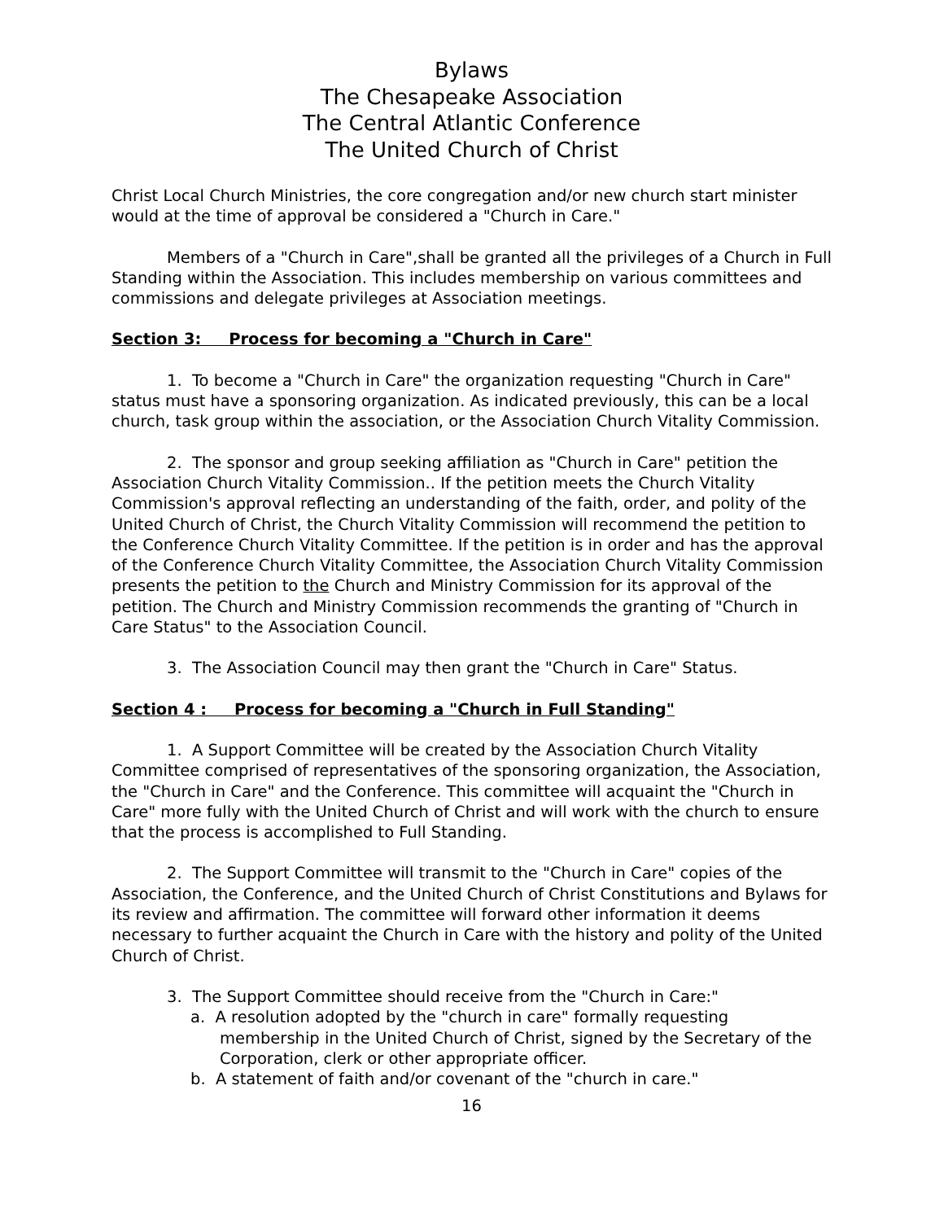Bylaws
The Chesapeake Association
The Central Atlantic Conference
The United Church of Christ
Christ Local Church Ministries, the core congregation and/or new church start minister would at the time of approval be considered a "Church in Care."
Members of a "Church in Care",shall be granted all the privileges of a Church in Full Standing within the Association. This includes membership on various committees and commissions and delegate privileges at Association meetings.
Section 3: Process for becoming a "Church in Care"
1. To become a "Church in Care" the organization requesting "Church in Care" status must have a sponsoring organization. As indicated previously, this can be a local church, task group within the association, or the Association Church Vitality Commission.
2. The sponsor and group seeking affiliation as "Church in Care" petition the Association Church Vitality Commission.. If the petition meets the Church Vitality Commission's approval reflecting an understanding of the faith, order, and polity of the United Church of Christ, the Church Vitality Commission will recommend the petition to the Conference Church Vitality Committee. If the petition is in order and has the approval of the Conference Church Vitality Committee, the Association Church Vitality Commission presents the petition to the Church and Ministry Commission for its approval of the petition. The Church and Ministry Commission recommends the granting of "Church in Care Status" to the Association Council.
3. The Association Council may then grant the "Church in Care" Status.
Section 4 : Process for becoming a "Church in Full Standing"
1. A Support Committee will be created by the Association Church Vitality Committee comprised of representatives of the sponsoring organization, the Association, the "Church in Care" and the Conference. This committee will acquaint the "Church in Care" more fully with the United Church of Christ and will work with the church to ensure that the process is accomplished to Full Standing.
2. The Support Committee will transmit to the "Church in Care" copies of the Association, the Conference, and the United Church of Christ Constitutions and Bylaws for its review and affirmation. The committee will forward other information it deems necessary to further acquaint the Church in Care with the history and polity of the United Church of Christ.
3. The Support Committee should receive from the "Church in Care:"
a. A resolution adopted by the "church in care" formally requesting membership in the United Church of Christ, signed by the Secretary of the Corporation, clerk or other appropriate officer.
b. A statement of faith and/or covenant of the "church in care."
16